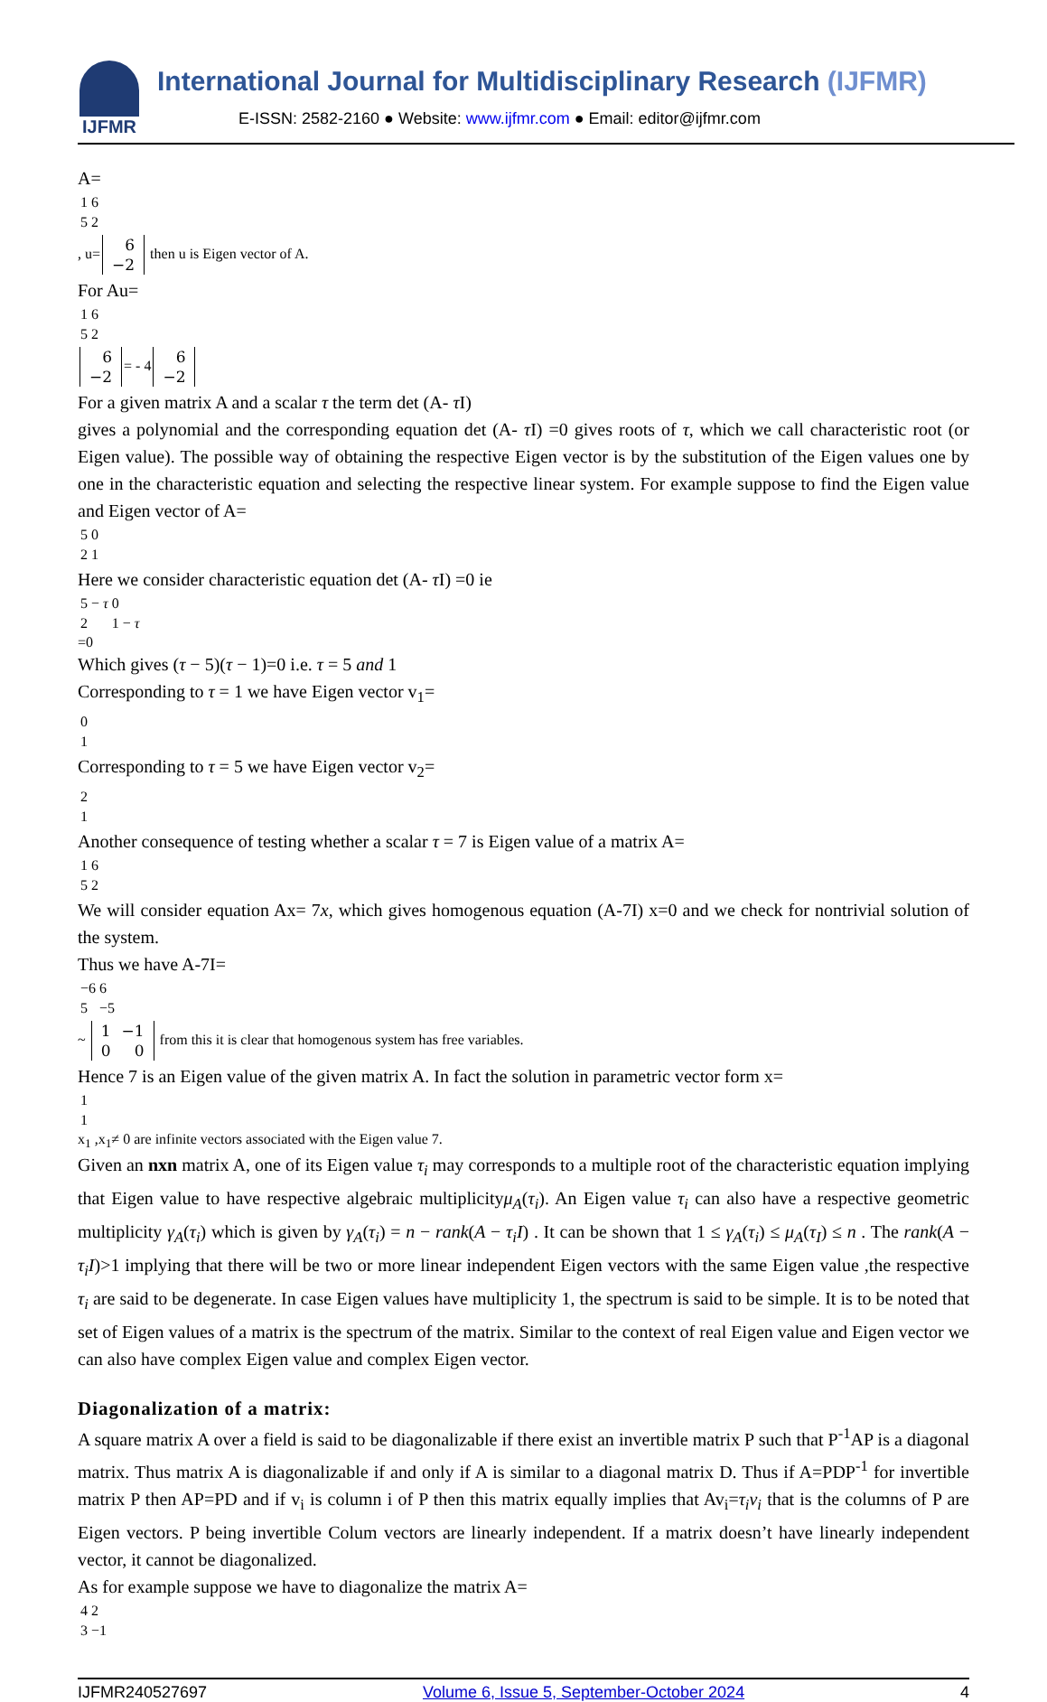IJFMR
International Journal for Multidisciplinary Research (IJFMR)
E-ISSN: 2582-2160 ● Website: www.ijfmr.com ● Email: editor@ijfmr.com
A=
| 1 | 6 |
| 5 | 2 |
, u=
| 6 |
| −2 |
then u is Eigen vector of A.
For Au=
| 1 | 6 |
| 5 | 2 |
| 6 |
| −2 |
= - 4
| 6 |
| −2 |
For a given matrix A and a scalar τ the term det (A- τ I)
gives a polynomial and the corresponding equation det (A- τ I) =0 gives roots of τ, which we call characteristic root (or Eigen value). The possible way of obtaining the respective Eigen vector is by the substitution of the Eigen values one by one in the characteristic equation and selecting the respective linear system. For example suppose to find the Eigen value and Eigen vector of A=
| 5 | 0 |
| 2 | 1 |
Here we consider characteristic equation det (A- τ I) =0 ie
| 5 − τ | 0 |
| 2 | 1 − τ |
=0
Which gives (τ − 5)(τ − 1)=0 i.e. τ = 5 and 1
Corresponding to τ = 1 we have Eigen vector v<sub>1</sub>=
| 0 |
| 1 |
Corresponding to τ = 5 we have Eigen vector v<sub>2</sub>=
| 2 |
| 1 |
Another consequence of testing whether a scalar τ = 7 is Eigen value of a matrix A=
| 1 | 6 |
| 5 | 2 |
We will consider equation Ax= 7x, which gives homogenous equation (A-7I) x=0 and we check for nontrivial solution of the system.
Thus we have A-7I=
| −6 | 6 |
| 5 | −5 |
~
| 1 | −1 |
| 0 | 0 |
from this it is clear that homogenous system has free variables.
Hence 7 is an Eigen value of the given matrix A. In fact the solution in parametric vector form x=
| 1 |
| 1 |
x<sub>1</sub> ,x<sub>1</sub>≠ 0 are infinite vectors associated with the Eigen value 7.
Given an nxn matrix A, one of its Eigen value τ<sub>i</sub> may corresponds to a multiple root of the characteristic equation implying that Eigen value to have respective algebraic multiplicityμ<sub>A</sub>(τ<sub>i</sub>). An Eigen value τ<sub>i</sub> can also have a respective geometric multiplicity γ<sub>A</sub>(τ<sub>i</sub>) which is given by γ<sub>A</sub>(τ<sub>i</sub>) = n − rank(A − τ<sub>i</sub>I) . It can be shown that 1 ≤ γ<sub>A</sub>(τ<sub>i</sub>) ≤ μ<sub>A</sub>(τ<sub>I</sub>) ≤ n . The rank(A − τ<sub>i</sub>I)>1 implying that there will be two or more linear independent Eigen vectors with the same Eigen value ,the respective τ<sub>i</sub> are said to be degenerate. In case Eigen values have multiplicity 1, the spectrum is said to be simple. It is to be noted that set of Eigen values of a matrix is the spectrum of the matrix. Similar to the context of real Eigen value and Eigen vector we can also have complex Eigen value and complex Eigen vector.
Diagonalization of a matrix:
A square matrix A over a field is said to be diagonalizable if there exist an invertible matrix P such that P<sup>-1</sup>AP is a diagonal matrix. Thus matrix A is diagonalizable if and only if A is similar to a diagonal matrix D. Thus if A=PDP<sup>-1</sup> for invertible matrix P then AP=PD and if v<sub>i</sub> is column i of P then this matrix equally implies that Av<sub>i</sub>=τ<sub>i</sub>v<sub>i</sub> that is the columns of P are Eigen vectors. P being invertible Colum vectors are linearly independent. If a matrix doesn’t have linearly independent vector, it cannot be diagonalized.
As for example suppose we have to diagonalize the matrix A=
| 4 | 2 |
| 3 | −1 |
IJFMR240527697 Volume 6, Issue 5, September-October 2024 4